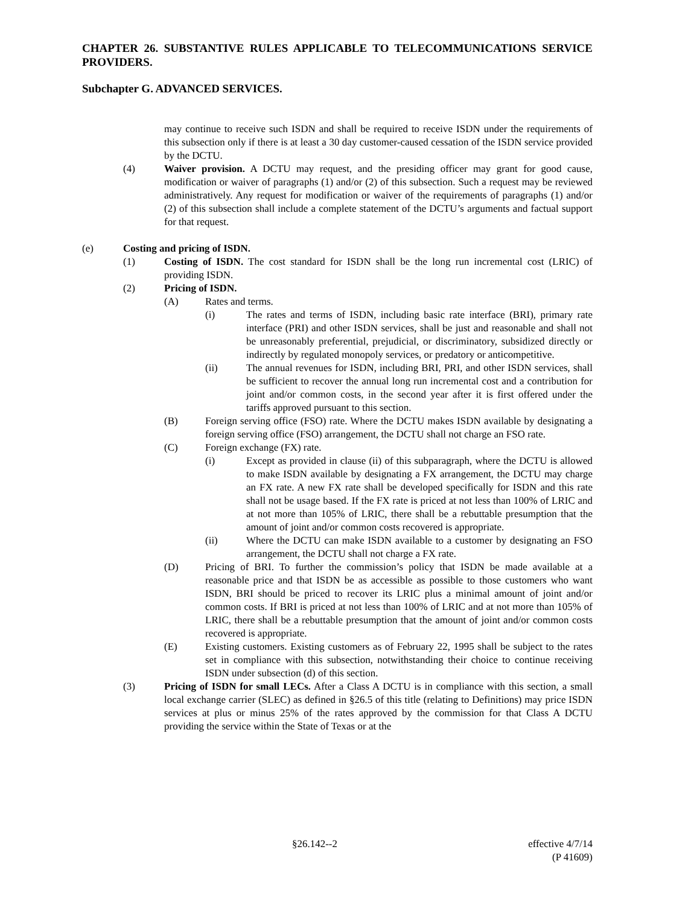CHAPTER 26. SUBSTANTIVE RULES APPLICABLE TO TELECOMMUNICATIONS SERVICE PROVIDERS.
Subchapter G. ADVANCED SERVICES.
may continue to receive such ISDN and shall be required to receive ISDN under the requirements of this subsection only if there is at least a 30 day customer-caused cessation of the ISDN service provided by the DCTU.
(4) Waiver provision. A DCTU may request, and the presiding officer may grant for good cause, modification or waiver of paragraphs (1) and/or (2) of this subsection. Such a request may be reviewed administratively. Any request for modification or waiver of the requirements of paragraphs (1) and/or (2) of this subsection shall include a complete statement of the DCTU’s arguments and factual support for that request.
(e) Costing and pricing of ISDN.
(1) Costing of ISDN. The cost standard for ISDN shall be the long run incremental cost (LRIC) of providing ISDN.
(2) Pricing of ISDN.
(A) Rates and terms.
(i) The rates and terms of ISDN, including basic rate interface (BRI), primary rate interface (PRI) and other ISDN services, shall be just and reasonable and shall not be unreasonably preferential, prejudicial, or discriminatory, subsidized directly or indirectly by regulated monopoly services, or predatory or anticompetitive.
(ii) The annual revenues for ISDN, including BRI, PRI, and other ISDN services, shall be sufficient to recover the annual long run incremental cost and a contribution for joint and/or common costs, in the second year after it is first offered under the tariffs approved pursuant to this section.
(B) Foreign serving office (FSO) rate. Where the DCTU makes ISDN available by designating a foreign serving office (FSO) arrangement, the DCTU shall not charge an FSO rate.
(C) Foreign exchange (FX) rate.
(i) Except as provided in clause (ii) of this subparagraph, where the DCTU is allowed to make ISDN available by designating a FX arrangement, the DCTU may charge an FX rate. A new FX rate shall be developed specifically for ISDN and this rate shall not be usage based. If the FX rate is priced at not less than 100% of LRIC and at not more than 105% of LRIC, there shall be a rebuttable presumption that the amount of joint and/or common costs recovered is appropriate.
(ii) Where the DCTU can make ISDN available to a customer by designating an FSO arrangement, the DCTU shall not charge a FX rate.
(D) Pricing of BRI. To further the commission’s policy that ISDN be made available at a reasonable price and that ISDN be as accessible as possible to those customers who want ISDN, BRI should be priced to recover its LRIC plus a minimal amount of joint and/or common costs. If BRI is priced at not less than 100% of LRIC and at not more than 105% of LRIC, there shall be a rebuttable presumption that the amount of joint and/or common costs recovered is appropriate.
(E) Existing customers. Existing customers as of February 22, 1995 shall be subject to the rates set in compliance with this subsection, notwithstanding their choice to continue receiving ISDN under subsection (d) of this section.
(3) Pricing of ISDN for small LECs. After a Class A DCTU is in compliance with this section, a small local exchange carrier (SLEC) as defined in §26.5 of this title (relating to Definitions) may price ISDN services at plus or minus 25% of the rates approved by the commission for that Class A DCTU providing the service within the State of Texas or at the
§26.142--2 effective 4/7/14
(P 41609)